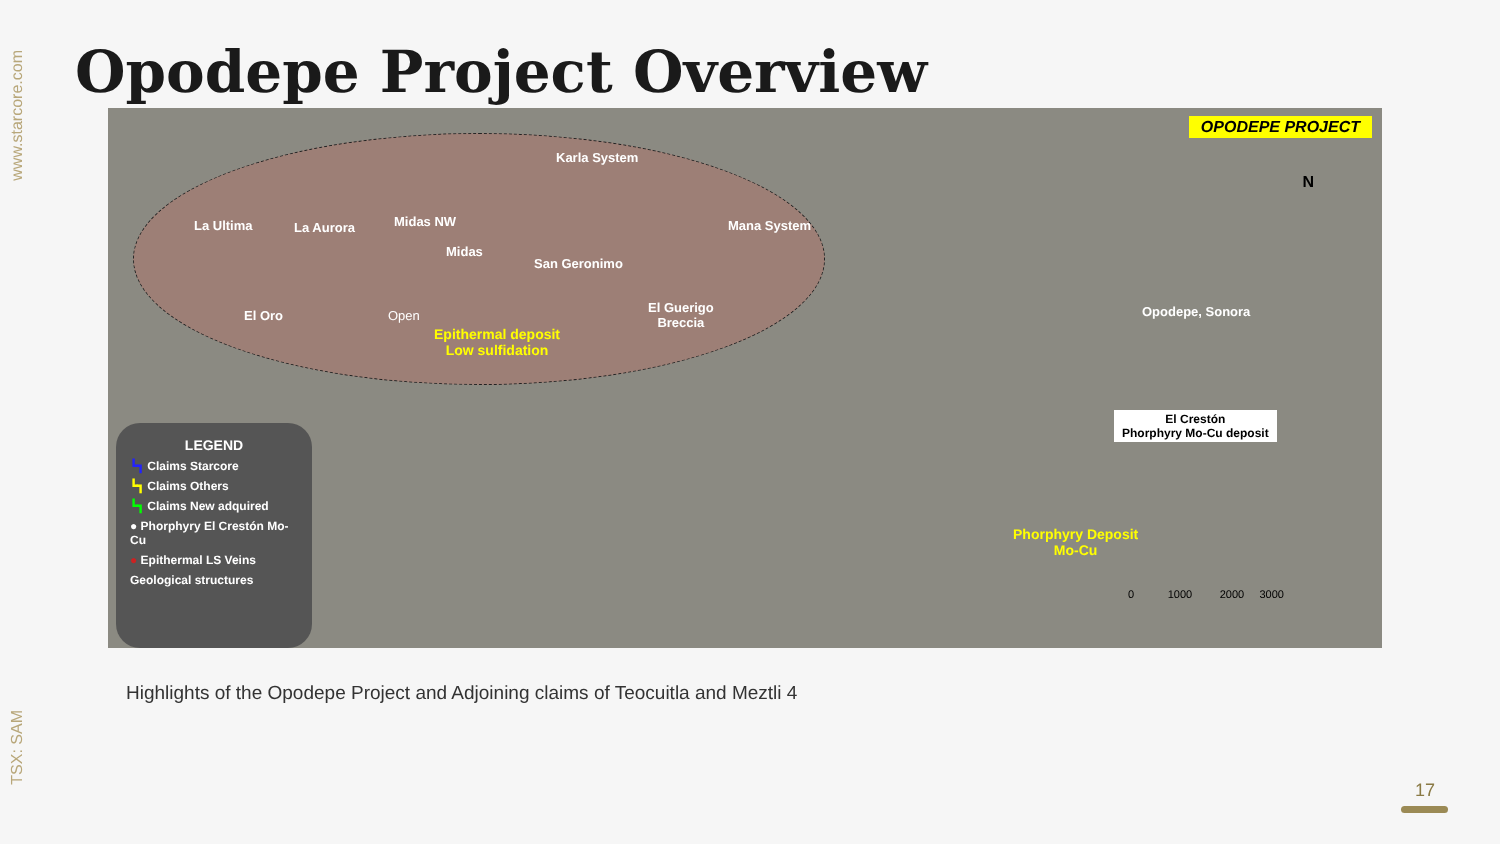www.starcore.com
TSX: SAM
Opodepe Project Overview
OPODEPE PROJECT
N
Karla System
La Ultima La Aurora Midas NW
Midas
Mana System
San Geronimo
El Oro Open
El Guerigo
Breccia
Epithermal deposit
Low sulfidation
Opodepe, Sonora
El Crestón
Phorphyry Mo-Cu deposit
Phorphyry Deposit
Mo-Cu
0 1000 2000 3000
LEGEND
┗┓ Claims Starcore
┗┓ Claims Others
┗┓ Claims New adquired
● Phorphyry El Crestón Mo-Cu
● Epithermal LS Veins
Geological structures
Highlights of the Opodepe Project and Adjoining claims of Teocuitla and Meztli 4
17